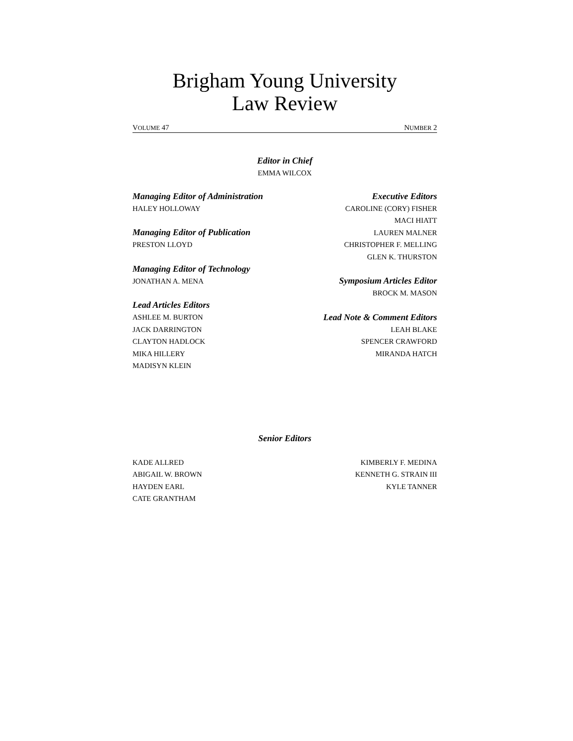Brigham Young University
Law Review
VOLUME 47 NUMBER 2
Editor in Chief
EMMA WILCOX
Managing Editor of Administration
HALEY HOLLOWAY
Managing Editor of Publication
PRESTON LLOYD
Managing Editor of Technology
JONATHAN A. MENA
Lead Articles Editors
ASHLEE M. BURTON
JACK DARRINGTON
CLAYTON HADLOCK
MIKA HILLERY
MADISYN KLEIN
Executive Editors
CAROLINE (CORY) FISHER
MACI HIATT
LAUREN MALNER
CHRISTOPHER F. MELLING
GLEN K. THURSTON
Symposium Articles Editor
BROCK M. MASON
Lead Note & Comment Editors
LEAH BLAKE
SPENCER CRAWFORD
MIRANDA HATCH
Senior Editors
KADE ALLRED
ABIGAIL W. BROWN
HAYDEN EARL
CATE GRANTHAM
KIMBERLY F. MEDINA
KENNETH G. STRAIN III
KYLE TANNER